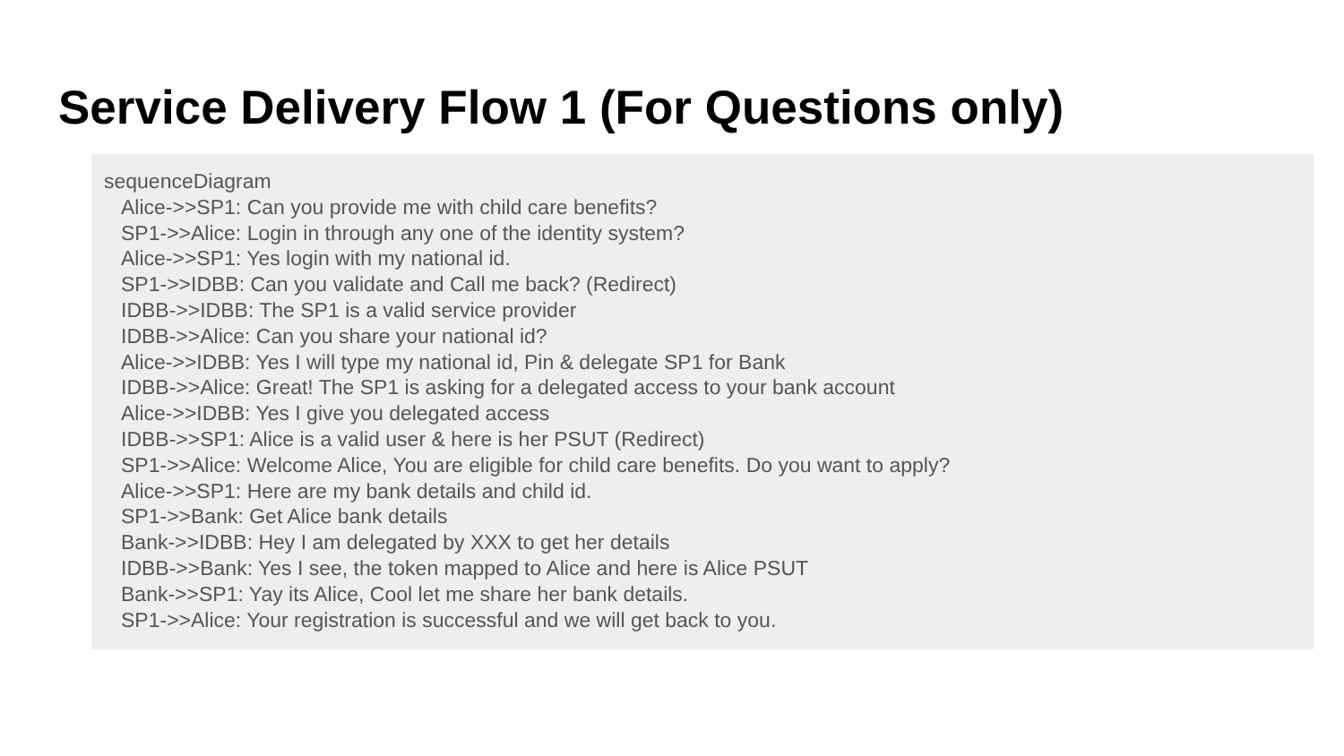Service Delivery Flow 1 (For Questions only)
sequenceDiagram
Alice->>SP1: Can you provide me with child care benefits?
SP1->>Alice: Login in through any one of the identity system?
Alice->>SP1: Yes login with my national id.
SP1->>IDBB: Can you validate and Call me back? (Redirect)
IDBB->>IDBB: The SP1 is a valid service provider
IDBB->>Alice: Can you share your national id?
Alice->>IDBB: Yes I will type my national id, Pin & delegate SP1 for Bank
IDBB->>Alice: Great! The SP1 is asking for a delegated access to your bank account
Alice->>IDBB: Yes I give you delegated access
IDBB->>SP1: Alice is a valid user & here is her PSUT (Redirect)
SP1->>Alice: Welcome Alice, You are eligible for child care benefits. Do you want to apply?
Alice->>SP1: Here are my bank details and child id.
SP1->>Bank: Get Alice bank details
Bank->>IDBB: Hey I am delegated by XXX to get her details
IDBB->>Bank: Yes I see, the token mapped to Alice and here is Alice PSUT
Bank->>SP1: Yay its Alice, Cool let me share her bank details.
SP1->>Alice: Your registration is successful and we will get back to you.